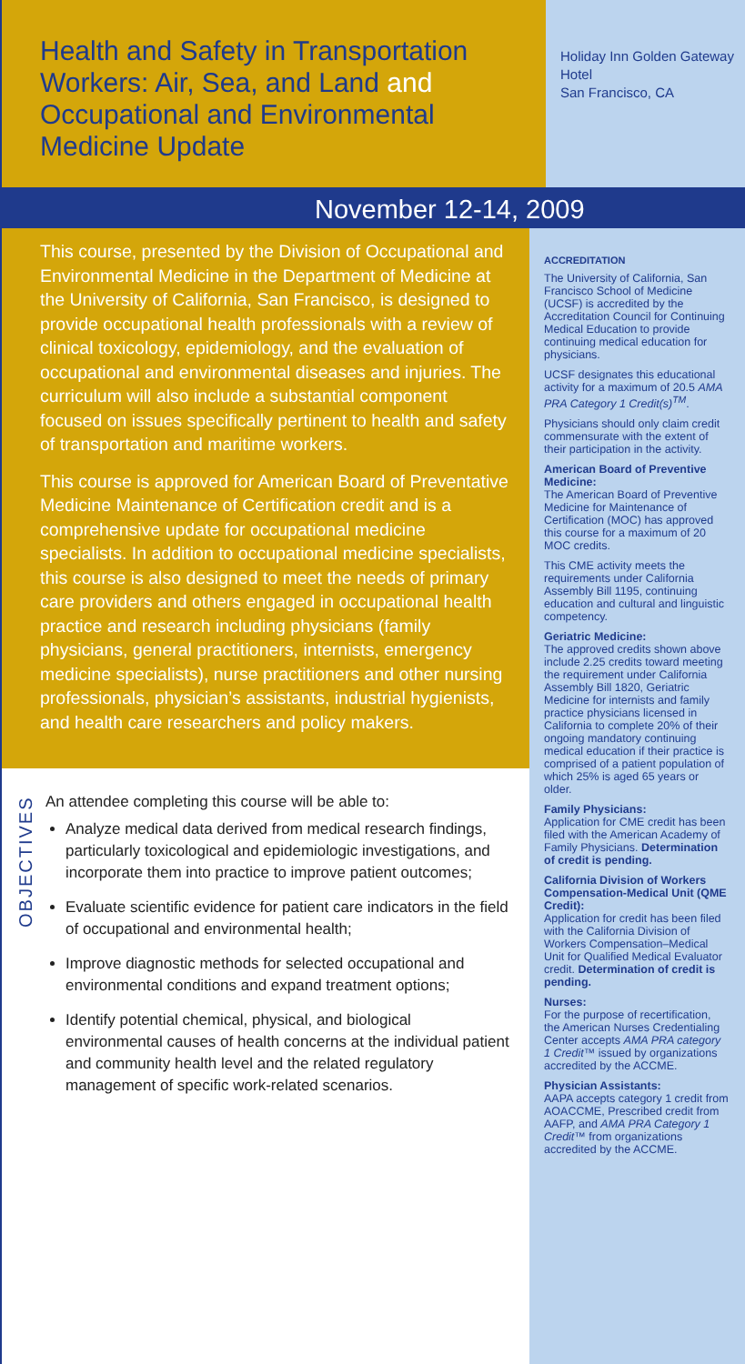Health and Safety in Transportation Workers: Air, Sea, and Land and Occupational and Environmental Medicine Update
Holiday Inn Golden Gateway Hotel
San Francisco, CA
November 12-14, 2009
This course, presented by the Division of Occupational and Environmental Medicine in the Department of Medicine at the University of California, San Francisco, is designed to provide occupational health professionals with a review of clinical toxicology, epidemiology, and the evaluation of occupational and environmental diseases and injuries. The curriculum will also include a substantial component focused on issues specifically pertinent to health and safety of transportation and maritime workers.
This course is approved for American Board of Preventative Medicine Maintenance of Certification credit and is a comprehensive update for occupational medicine specialists. In addition to occupational medicine specialists, this course is also designed to meet the needs of primary care providers and others engaged in occupational health practice and research including physicians (family physicians, general practitioners, internists, emergency medicine specialists), nurse practitioners and other nursing professionals, physician’s assistants, industrial hygienists, and health care researchers and policy makers.
OBJECTIVES
An attendee completing this course will be able to:
Analyze medical data derived from medical research findings, particularly toxicological and epidemiologic investigations, and incorporate them into practice to improve patient outcomes;
Evaluate scientific evidence for patient care indicators in the field of occupational and environmental health;
Improve diagnostic methods for selected occupational and environmental conditions and expand treatment options;
Identify potential chemical, physical, and biological environmental causes of health concerns at the individual patient and community health level and the related regulatory management of specific work-related scenarios.
ACCREDITATION
The University of California, San Francisco School of Medicine (UCSF) is accredited by the Accreditation Council for Continuing Medical Education to provide continuing medical education for physicians.
UCSF designates this educational activity for a maximum of 20.5 AMA PRA Category 1 Credit(s)<sup>TM</sup>.
Physicians should only claim credit commensurate with the extent of their participation in the activity.
American Board of Preventive Medicine:
The American Board of Preventive Medicine for Maintenance of Certification (MOC) has approved this course for a maximum of 20 MOC credits.
This CME activity meets the requirements under California Assembly Bill 1195, continuing education and cultural and linguistic competency.
Geriatric Medicine:
The approved credits shown above include 2.25 credits toward meeting the requirement under California Assembly Bill 1820, Geriatric Medicine for internists and family practice physicians licensed in California to complete 20% of their ongoing mandatory continuing medical education if their practice is comprised of a patient population of which 25% is aged 65 years or older.
Family Physicians:
Application for CME credit has been filed with the American Academy of Family Physicians. Determination of credit is pending.
California Division of Workers Compensation-Medical Unit (QME Credit):
Application for credit has been filed with the California Division of Workers Compensation–Medical Unit for Qualified Medical Evaluator credit. Determination of credit is pending.
Nurses:
For the purpose of recertification, the American Nurses Credentialing Center accepts AMA PRA category 1 Credit™ issued by organizations accredited by the ACCME.
Physician Assistants:
AAPA accepts category 1 credit from AOACCME, Prescribed credit from AAFP, and AMA PRA Category 1 Credit™ from organizations accredited by the ACCME.